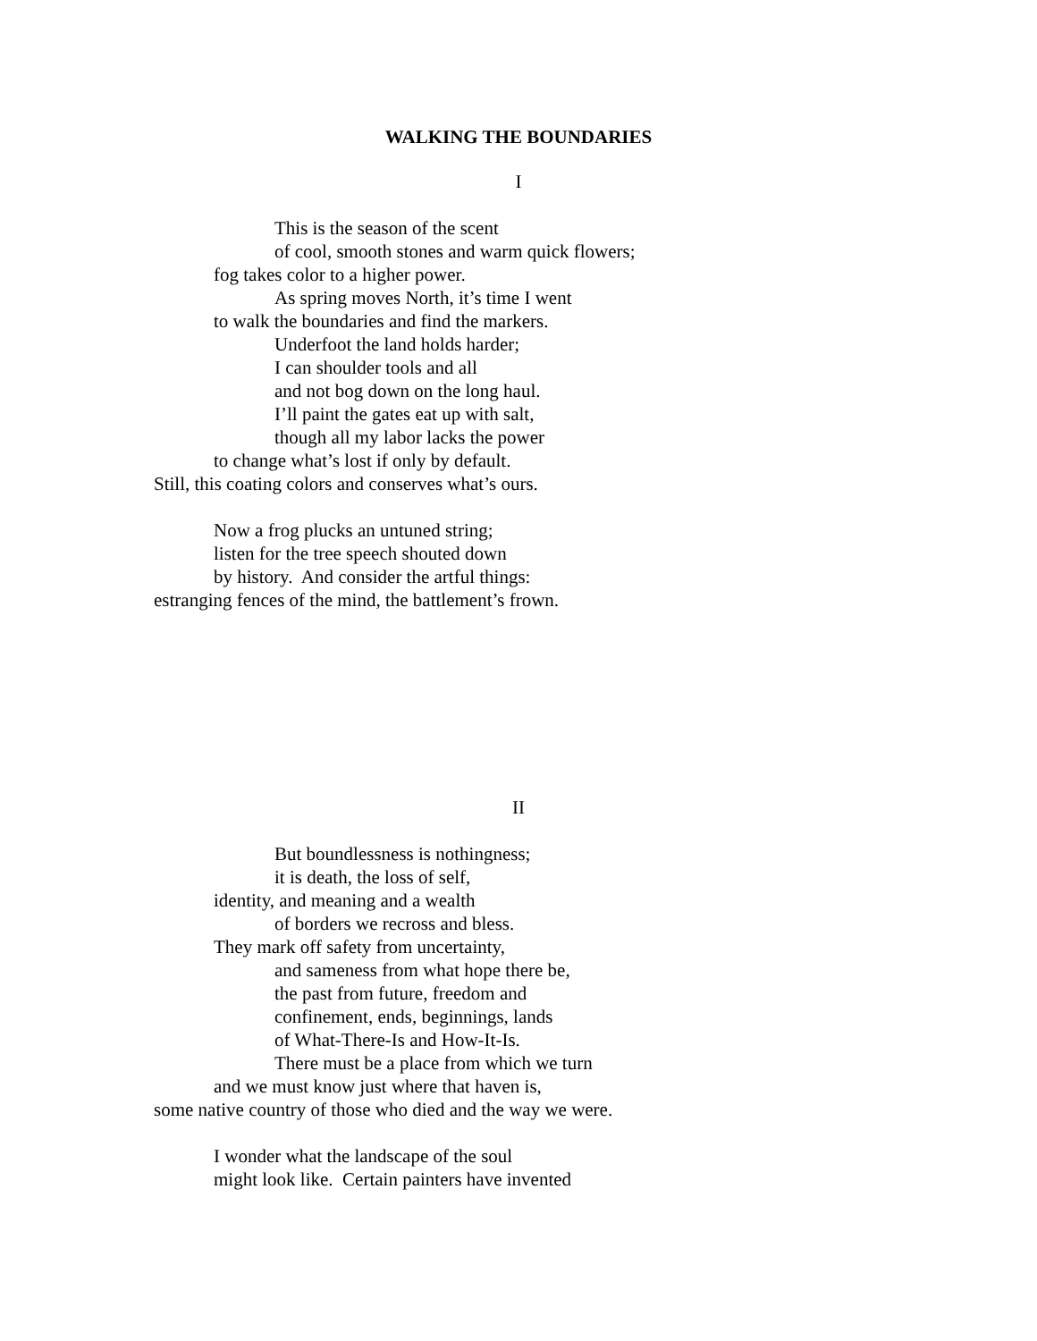WALKING THE BOUNDARIES
I
This is the season of the scent
of cool, smooth stones and warm quick flowers;
fog takes color to a higher power.
As spring moves North, it’s time I went
to walk the boundaries and find the markers.
Underfoot the land holds harder;
I can shoulder tools and all
and not bog down on the long haul.
I’ll paint the gates eat up with salt,
though all my labor lacks the power
to change what’s lost if only by default.
Still, this coating colors and conserves what’s ours.
Now a frog plucks an untuned string;
listen for the tree speech shouted down
by history. And consider the artful things:
estranging fences of the mind, the battlement’s frown.
II
But boundlessness is nothingness;
it is death, the loss of self,
identity, and meaning and a wealth
of borders we recross and bless.
They mark off safety from uncertainty,
and sameness from what hope there be,
the past from future, freedom and
confinement, ends, beginnings, lands
of What-There-Is and How-It-Is.
There must be a place from which we turn
and we must know just where that haven is,
some native country of those who died and the way we were.
I wonder what the landscape of the soul
might look like. Certain painters have invented